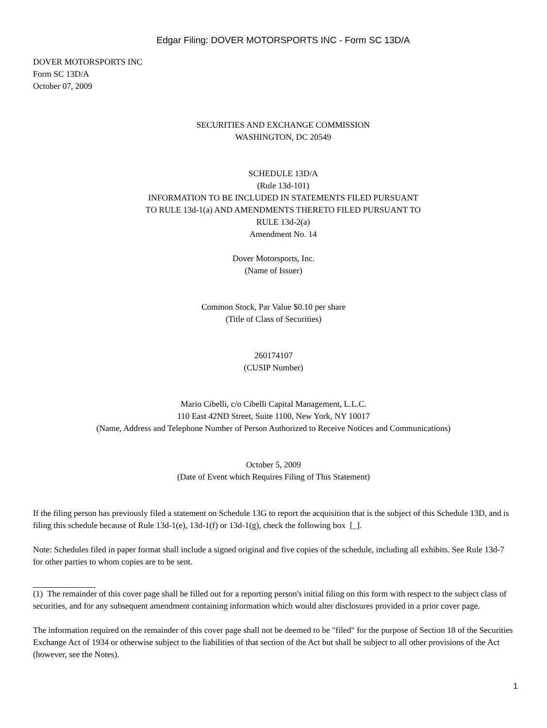Edgar Filing: DOVER MOTORSPORTS INC - Form SC 13D/A
DOVER MOTORSPORTS INC
Form SC 13D/A
October 07, 2009
SECURITIES AND EXCHANGE COMMISSION
WASHINGTON, DC 20549
SCHEDULE 13D/A
(Rule 13d-101)
INFORMATION TO BE INCLUDED IN STATEMENTS FILED PURSUANT
TO RULE 13d-1(a) AND AMENDMENTS THERETO FILED PURSUANT TO
RULE 13d-2(a)
Amendment No. 14
Dover Motorsports, Inc.
(Name of Issuer)
Common Stock, Par Value $0.10 per share
(Title of Class of Securities)
260174107
(CUSIP Number)
Mario Cibelli, c/o Cibelli Capital Management, L.L.C.
110 East 42ND Street, Suite 1100, New York, NY 10017
(Name, Address and Telephone Number of Person Authorized to Receive Notices and Communications)
October 5, 2009
(Date of Event which Requires Filing of This Statement)
If the filing person has previously filed a statement on Schedule 13G to report the acquisition that is the subject of this Schedule 13D, and is filing this schedule because of Rule 13d-1(e), 13d-1(f) or 13d-1(g), check the following box [_].
Note: Schedules filed in paper format shall include a signed original and five copies of the schedule, including all exhibits. See Rule 13d-7 for other parties to whom copies are to be sent.
(1) The remainder of this cover page shall be filled out for a reporting person's initial filing on this form with respect to the subject class of securities, and for any subsequent amendment containing information which would alter disclosures provided in a prior cover page.
The information required on the remainder of this cover page shall not be deemed to be "filed" for the purpose of Section 18 of the Securities Exchange Act of 1934 or otherwise subject to the liabilities of that section of the Act but shall be subject to all other provisions of the Act (however, see the Notes).
1